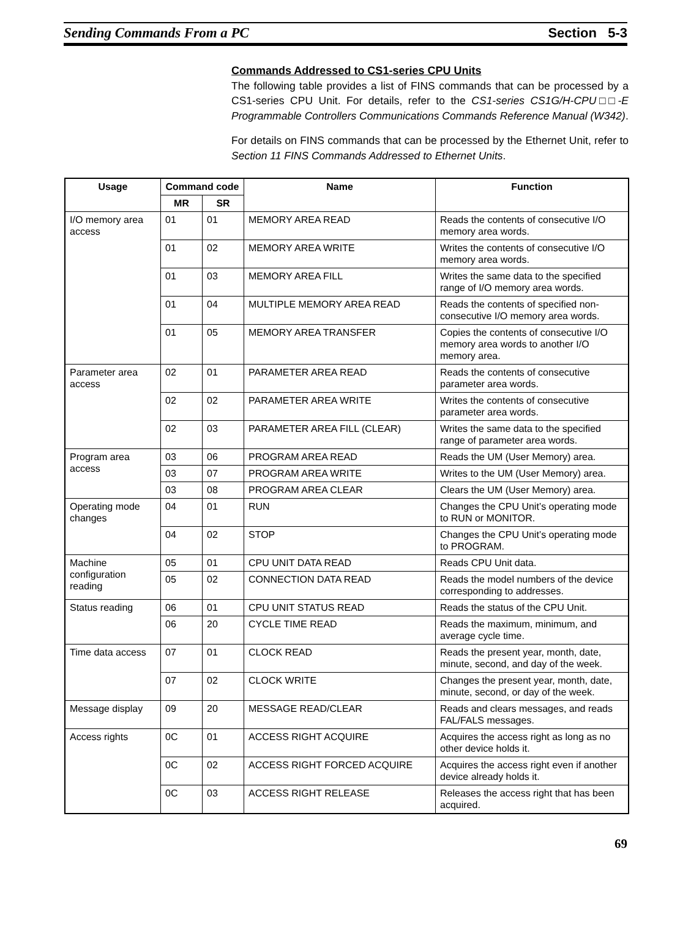Sending Commands From a PC Section 5-3
Commands Addressed to CS1-series CPU Units
The following table provides a list of FINS commands that can be processed by a CS1-series CPU Unit. For details, refer to the CS1-series CS1G/H-CPU□□-E Programmable Controllers Communications Commands Reference Manual (W342).
For details on FINS commands that can be processed by the Ethernet Unit, refer to Section 11 FINS Commands Addressed to Ethernet Units.
| Usage | Command code | | Name | Function |
| --- | --- | --- | --- | --- |
| | MR | SR | | |
| I/O memory area access | 01 | 01 | MEMORY AREA READ | Reads the contents of consecutive I/O memory area words. |
| | 01 | 02 | MEMORY AREA WRITE | Writes the contents of consecutive I/O memory area words. |
| | 01 | 03 | MEMORY AREA FILL | Writes the same data to the specified range of I/O memory area words. |
| | 01 | 04 | MULTIPLE MEMORY AREA READ | Reads the contents of specified non-consecutive I/O memory area words. |
| | 01 | 05 | MEMORY AREA TRANSFER | Copies the contents of consecutive I/O memory area words to another I/O memory area. |
| Parameter area access | 02 | 01 | PARAMETER AREA READ | Reads the contents of consecutive parameter area words. |
| | 02 | 02 | PARAMETER AREA WRITE | Writes the contents of consecutive parameter area words. |
| | 02 | 03 | PARAMETER AREA FILL (CLEAR) | Writes the same data to the specified range of parameter area words. |
| Program area access | 03 | 06 | PROGRAM AREA READ | Reads the UM (User Memory) area. |
| | 03 | 07 | PROGRAM AREA WRITE | Writes to the UM (User Memory) area. |
| | 03 | 08 | PROGRAM AREA CLEAR | Clears the UM (User Memory) area. |
| Operating mode changes | 04 | 01 | RUN | Changes the CPU Unit’s operating mode to RUN or MONITOR. |
| | 04 | 02 | STOP | Changes the CPU Unit’s operating mode to PROGRAM. |
| Machine configuration reading | 05 | 01 | CPU UNIT DATA READ | Reads CPU Unit data. |
| | 05 | 02 | CONNECTION DATA READ | Reads the model numbers of the device corresponding to addresses. |
| Status reading | 06 | 01 | CPU UNIT STATUS READ | Reads the status of the CPU Unit. |
| | 06 | 20 | CYCLE TIME READ | Reads the maximum, minimum, and average cycle time. |
| Time data access | 07 | 01 | CLOCK READ | Reads the present year, month, date, minute, second, and day of the week. |
| | 07 | 02 | CLOCK WRITE | Changes the present year, month, date, minute, second, or day of the week. |
| Message display | 09 | 20 | MESSAGE READ/CLEAR | Reads and clears messages, and reads FAL/FALS messages. |
| Access rights | 0C | 01 | ACCESS RIGHT ACQUIRE | Acquires the access right as long as no other device holds it. |
| | 0C | 02 | ACCESS RIGHT FORCED ACQUIRE | Acquires the access right even if another device already holds it. |
| | 0C | 03 | ACCESS RIGHT RELEASE | Releases the access right that has been acquired. |
69